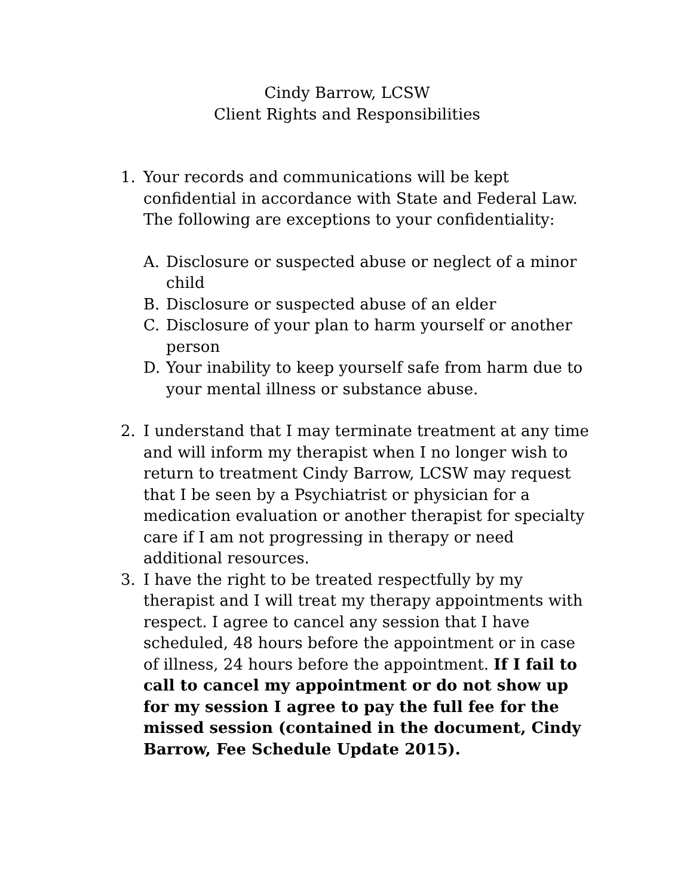Cindy Barrow, LCSW
Client Rights and Responsibilities
1. Your records and communications will be kept confidential in accordance with State and Federal Law. The following are exceptions to your confidentiality:
A. Disclosure or suspected abuse or neglect of a minor child
B. Disclosure or suspected abuse of an elder
C. Disclosure of your plan to harm yourself or another person
D. Your inability to keep yourself safe from harm due to your mental illness or substance abuse.
2. I understand that I may terminate treatment at any time and will inform my therapist when I no longer wish to return to treatment Cindy Barrow, LCSW may request that I be seen by a Psychiatrist or physician for a medication evaluation or another therapist for specialty care if I am not progressing in therapy or need additional resources.
3. I have the right to be treated respectfully by my therapist and I will treat my therapy appointments with respect. I agree to cancel any session that I have scheduled, 48 hours before the appointment or in case of illness, 24 hours before the appointment. If I fail to call to cancel my appointment or do not show up for my session I agree to pay the full fee for the missed session (contained in the document, Cindy Barrow, Fee Schedule Update 2015).